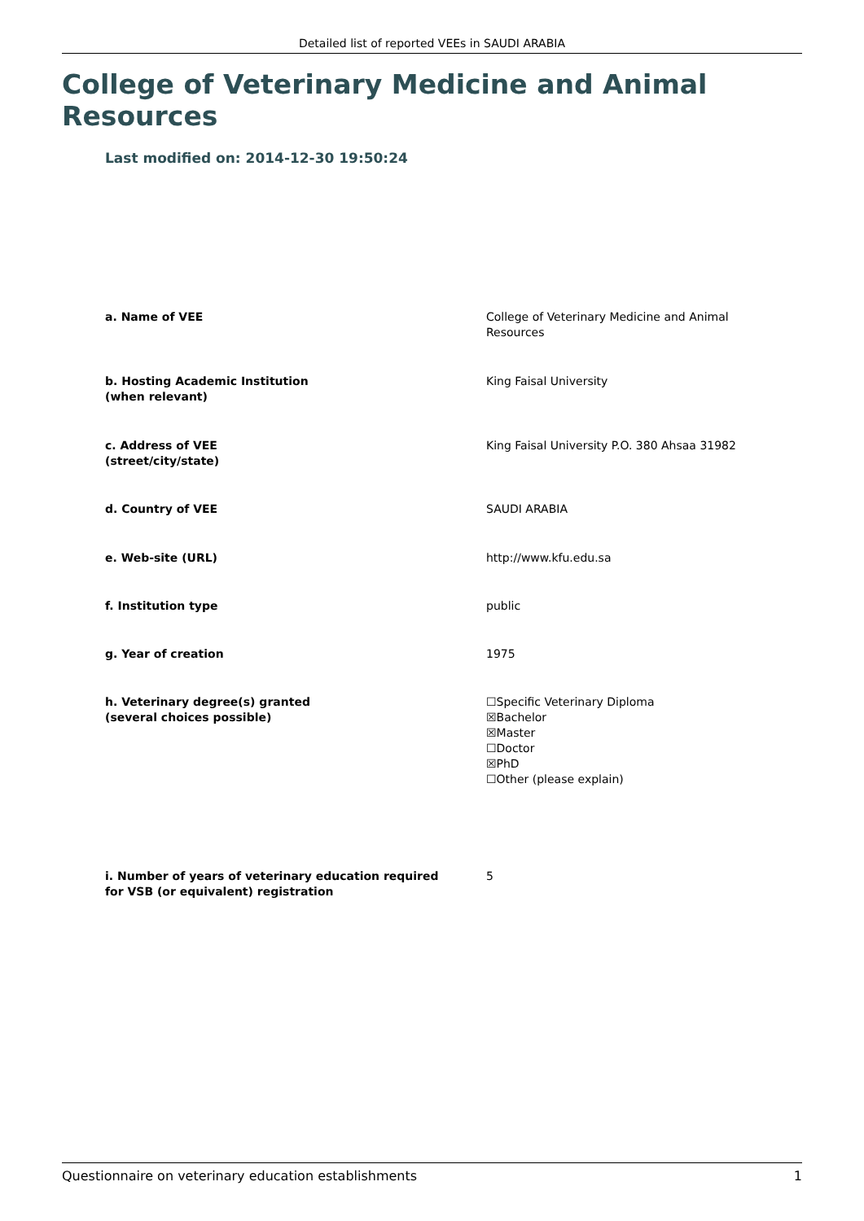Detailed list of reported VEEs in SAUDI ARABIA
College of Veterinary Medicine and Animal Resources
Last modified on: 2014-12-30 19:50:24
a. Name of VEE College of Veterinary Medicine and Animal
Resources
b. Hosting Academic Institution
(when relevant)
King Faisal University
c. Address of VEE
(street/city/state)
King Faisal University P.O. 380 Ahsaa 31982
d. Country of VEE SAUDI ARABIA
e. Web-site (URL) http://www.kfu.edu.sa
f. Institution type public
g. Year of creation 1975
h. Veterinary degree(s) granted
(several choices possible)
☐Specific Veterinary Diploma
☒Bachelor
☒Master
☐Doctor
☒PhD
☐Other (please explain)
i. Number of years of veterinary education required
for VSB (or equivalent) registration
5
Questionnaire on veterinary education establishments 1